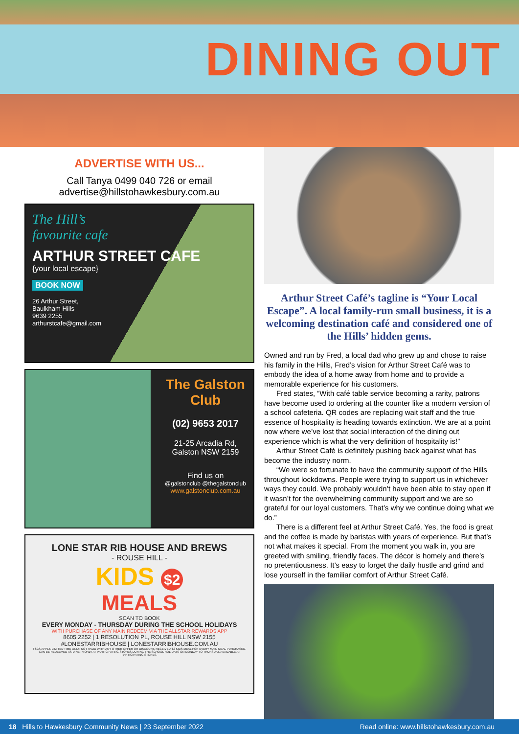DINING OUT
ADVERTISE WITH US...
Call Tanya 0499 040 726 or email
advertise@hillstohawkesbury.com.au
The Hill’s
favourite cafe
ARTHUR STREET CAFE
{your local escape}
BOOK NOW
26 Arthur Street,
Baulkham Hills
9639 2255
arthurstcafe@gmail.com
The Galston Club
(02) 9653 2017
21-25 Arcadia Rd,
Galston NSW 2159
Find us on
@galstonclub @thegalstonclub
www.galstonclub.com.au
LONE STAR RIB HOUSE AND BREWS
- ROUSE HILL -
KIDS $2
MEALS
SCAN TO BOOK
EVERY MONDAY - THURSDAY DURING THE SCHOOL HOLIDAYS
WITH PURCHASE OF ANY MAIN REDEEM VIA THE ALLSTAR REWARDS APP
8605 2252 | 1 RESOLUTION PL, ROUSE HILL NSW 2155
#LONESTARRIBHOUSE | LONESTARRIBHOUSE.COM.AU
T&CS APPLY. LIMITED TIME ONLY. NOT VALID WITH ANY OTHER OFFER OR DISCOUNT. RECEIVE A $2 KIDS MEAL FOR EVERY MAIN MEAL PURCHASED. CAN BE REDEEMED AS DINE-IN ONLY AT PARTICIPATING STORES DURING THE SCHOOL HOLIDAYS ON MONDAY TO THURSDAY. AVAILABLE AT PARTICIPATING STORES.
Arthur Street Café’s tagline is “Your Local Escape”. A local family-run small business, it is a welcoming destination café and considered one of the Hills’ hidden gems.
Owned and run by Fred, a local dad who grew up and chose to raise his family in the Hills, Fred’s vision for Arthur Street Café was to embody the idea of a home away from home and to provide a memorable experience for his customers.
Fred states, “With café table service becoming a rarity, patrons have become used to ordering at the counter like a modern version of a school cafeteria. QR codes are replacing wait staff and the true essence of hospitality is heading towards extinction. We are at a point now where we’ve lost that social interaction of the dining out experience which is what the very definition of hospitality is!”
Arthur Street Café is definitely pushing back against what has become the industry norm.
“We were so fortunate to have the community support of the Hills throughout lockdowns. People were trying to support us in whichever ways they could. We probably wouldn’t have been able to stay open if it wasn’t for the overwhelming community support and we are so grateful for our loyal customers. That’s why we continue doing what we do.”
There is a different feel at Arthur Street Café. Yes, the food is great and the coffee is made by baristas with years of experience. But that’s not what makes it special. From the moment you walk in, you are greeted with smiling, friendly faces. The décor is homely and there’s no pretentiousness. It’s easy to forget the daily hustle and grind and lose yourself in the familiar comfort of Arthur Street Café.
18 Hills to Hawkesbury Community News | 23 September 2022 Read online: www.hillstohawkesbury.com.au